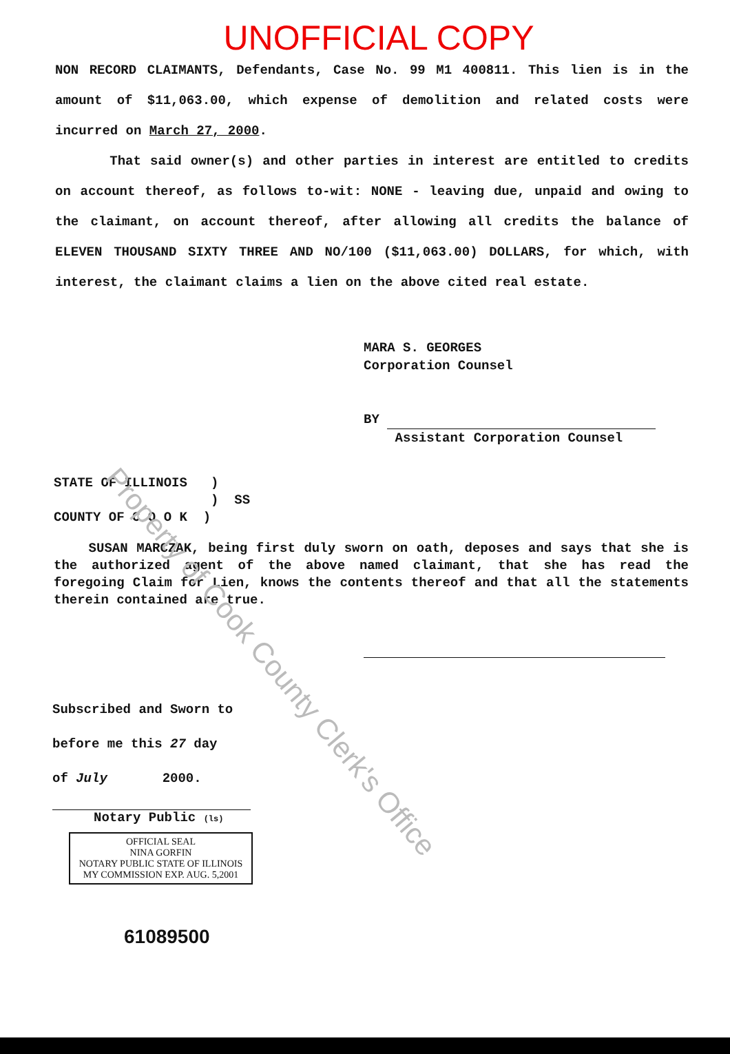UNOFFICIAL COPY
NON RECORD CLAIMANTS, Defendants, Case No. 99 M1 400811. This lien is in the amount of $11,063.00, which expense of demolition and related costs were incurred on March 27, 2000.
That said owner(s) and other parties in interest are entitled to credits on account thereof, as follows to-wit: NONE - leaving due, unpaid and owing to the claimant, on account thereof, after allowing all credits the balance of ELEVEN THOUSAND SIXTY THREE AND NO/100 ($11,063.00) DOLLARS, for which, with interest, the claimant claims a lien on the above cited real estate.
MARA S. GEORGES
Corporation Counsel
BY
Assistant Corporation Counsel
STATE OF ILLINOIS )
) SS
COUNTY OF C O O K )
SUSAN MARCZAK, being first duly sworn on oath, deposes and says that she is the authorized agent of the above named claimant, that she has read the foregoing Claim for Lien, knows the contents thereof and that all the statements therein contained are true.
Subscribed and Sworn to
before me this 27 day
of July 2000.
Notary Public (ls)
OFFICIAL SEAL
NINA GORFIN
NOTARY PUBLIC STATE OF ILLINOIS
MY COMMISSION EXP. AUG. 5,2001
61089500
Property of Cook County Clerk's Office